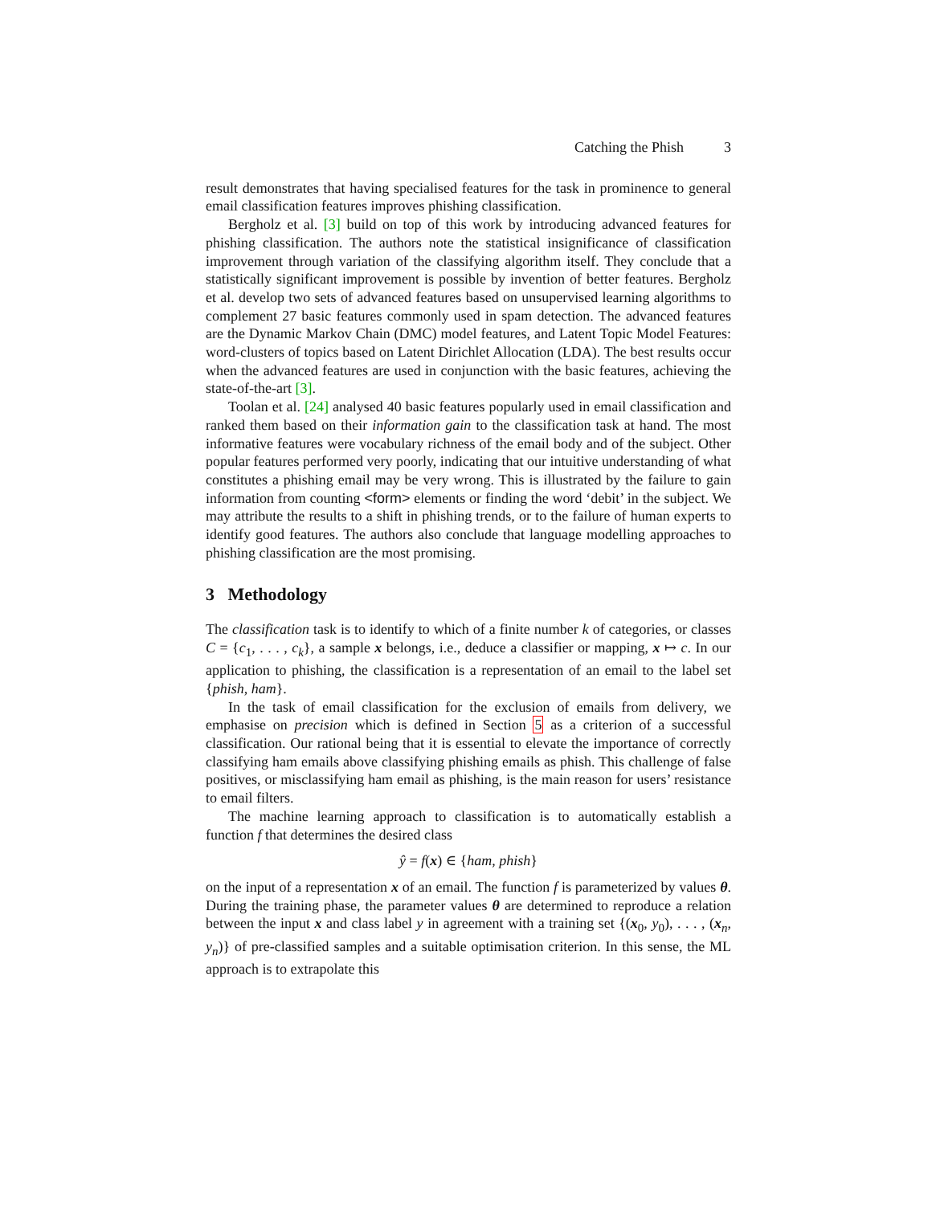Catching the Phish 3
result demonstrates that having specialised features for the task in prominence to general email classification features improves phishing classification.
Bergholz et al. [3] build on top of this work by introducing advanced features for phishing classification. The authors note the statistical insignificance of classification improvement through variation of the classifying algorithm itself. They conclude that a statistically significant improvement is possible by invention of better features. Bergholz et al. develop two sets of advanced features based on unsupervised learning algorithms to complement 27 basic features commonly used in spam detection. The advanced features are the Dynamic Markov Chain (DMC) model features, and Latent Topic Model Features: word-clusters of topics based on Latent Dirichlet Allocation (LDA). The best results occur when the advanced features are used in conjunction with the basic features, achieving the state-of-the-art [3].
Toolan et al. [24] analysed 40 basic features popularly used in email classification and ranked them based on their information gain to the classification task at hand. The most informative features were vocabulary richness of the email body and of the subject. Other popular features performed very poorly, indicating that our intuitive understanding of what constitutes a phishing email may be very wrong. This is illustrated by the failure to gain information from counting <form> elements or finding the word ‘debit’ in the subject. We may attribute the results to a shift in phishing trends, or to the failure of human experts to identify good features. The authors also conclude that language modelling approaches to phishing classification are the most promising.
3 Methodology
The classification task is to identify to which of a finite number k of categories, or classes C = {c<sub>1</sub>, . . . , c<sub>k</sub>}, a sample x belongs, i.e., deduce a classifier or mapping, x ↦ c. In our application to phishing, the classification is a representation of an email to the label set {phish, ham}.
In the task of email classification for the exclusion of emails from delivery, we emphasise on precision which is defined in Section 5 as a criterion of a successful classification. Our rational being that it is essential to elevate the importance of correctly classifying ham emails above classifying phishing emails as phish. This challenge of false positives, or misclassifying ham email as phishing, is the main reason for users’ resistance to email filters.
The machine learning approach to classification is to automatically establish a function f that determines the desired class
ŷ = f(x) ∈ {ham, phish}
on the input of a representation x of an email. The function f is parameterized by values θ. During the training phase, the parameter values θ are determined to reproduce a relation between the input x and class label y in agreement with a training set {(x<sub>0</sub>, y<sub>0</sub>), . . . , (x<sub>n</sub>, y<sub>n</sub>)} of pre-classified samples and a suitable optimisation criterion. In this sense, the ML approach is to extrapolate this